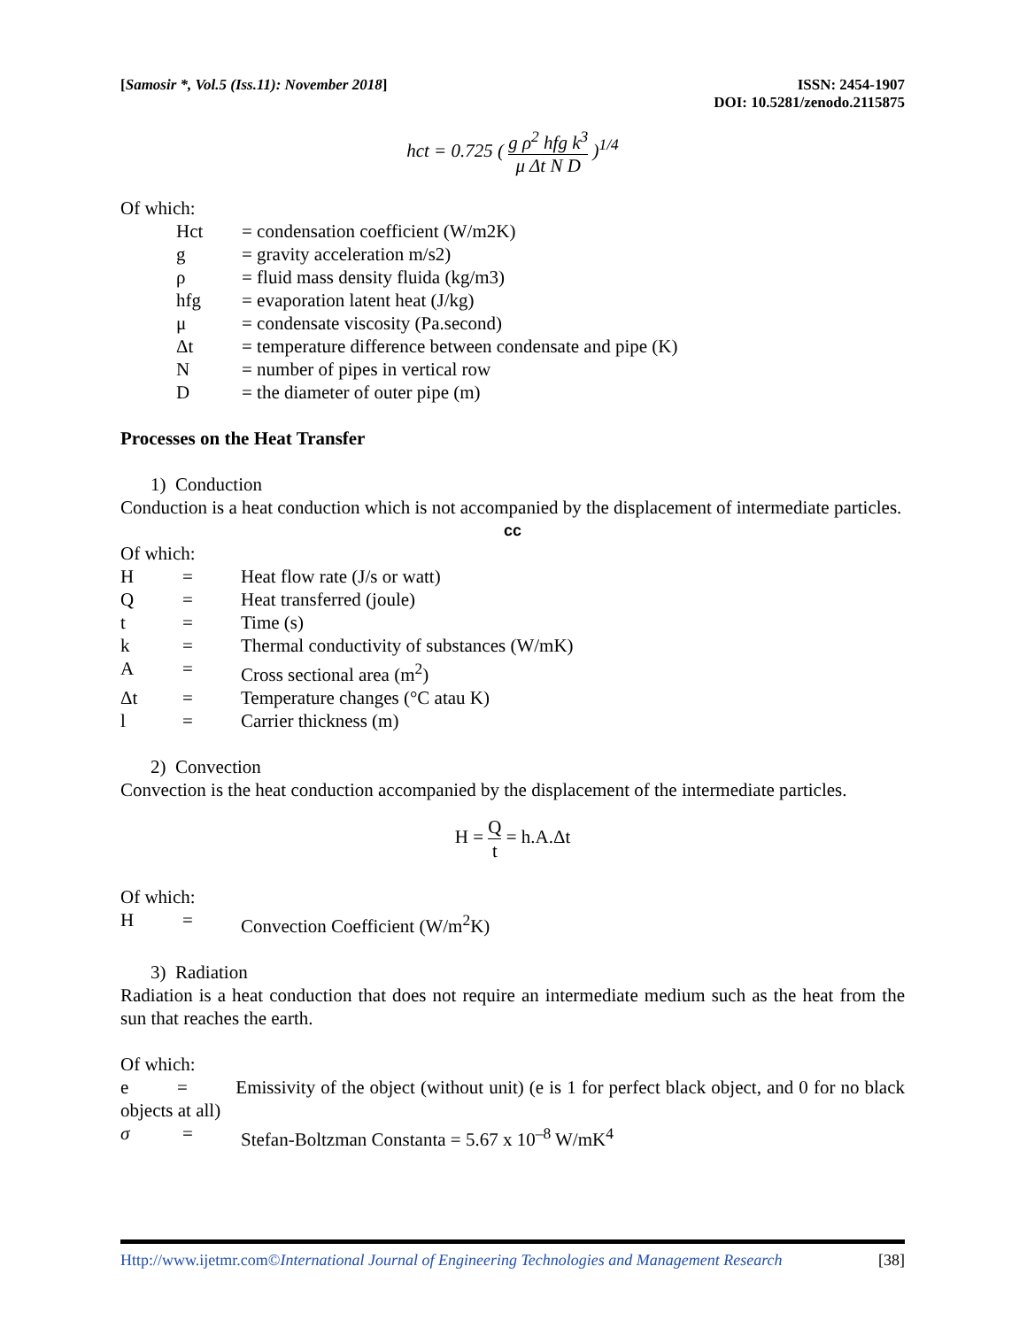[Samosir *, Vol.5 (Iss.11): November 2018] ISSN: 2454-1907
DOI: 10.5281/zenodo.2115875
hct = 0.725 ( g ρ<sup>2</sup> hfg k<sup>3</sup> μ Δt N D )<sup>1/4</sup>
Of which:
Hct = condensation coefficient (W/m2K)
g = gravity acceleration m/s2)
ρ = fluid mass density fluida (kg/m3)
hfg = evaporation latent heat (J/kg)
μ = condensate viscosity (Pa.second)
Δt = temperature difference between condensate and pipe (K)
N = number of pipes in vertical row
D = the diameter of outer pipe (m)
Processes on the Heat Transfer
1) Conduction
Conduction is a heat conduction which is not accompanied by the displacement of intermediate particles.
cc
Of which:
H = Heat flow rate (J/s or watt)
Q = Heat transferred (joule)
t = Time (s)
k = Thermal conductivity of substances (W/mK)
A = Cross sectional area (m<sup>2</sup>)
Δt = Temperature changes (°C atau K)
l = Carrier thickness (m)
2) Convection
Convection is the heat conduction accompanied by the displacement of the intermediate particles.
H = Q t = h.A.Δt
Of which:
H = Convection Coefficient (W/m<sup>2</sup>K)
3) Radiation
Radiation is a heat conduction that does not require an intermediate medium such as the heat from the sun that reaches the earth.
Of which:
e = Emissivity of the object (without unit) (e is 1 for perfect black object, and 0 for no black objects at all)
σ = Stefan-Boltzman Constanta = 5.67 x 10<sup>–8</sup> W/mK<sup>4</sup>
Http://www.ijetmr.com©International Journal of Engineering Technologies and Management Research [38]